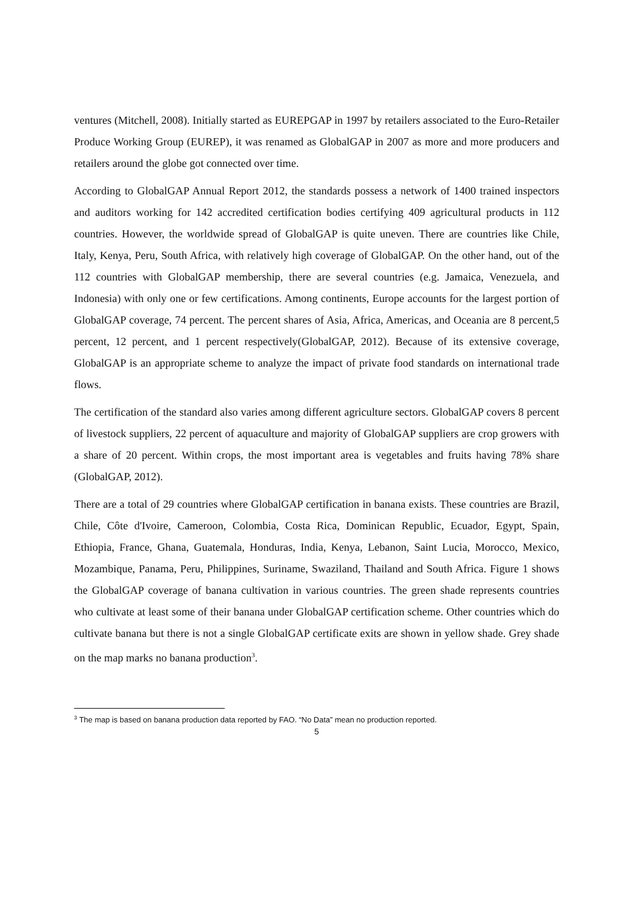ventures (Mitchell, 2008). Initially started as EUREPGAP in 1997 by retailers associated to the Euro-Retailer Produce Working Group (EUREP), it was renamed as GlobalGAP in 2007 as more and more producers and retailers around the globe got connected over time.
According to GlobalGAP Annual Report 2012, the standards possess a network of 1400 trained inspectors and auditors working for 142 accredited certification bodies certifying 409 agricultural products in 112 countries. However, the worldwide spread of GlobalGAP is quite uneven. There are countries like Chile, Italy, Kenya, Peru, South Africa, with relatively high coverage of GlobalGAP. On the other hand, out of the 112 countries with GlobalGAP membership, there are several countries (e.g. Jamaica, Venezuela, and Indonesia) with only one or few certifications. Among continents, Europe accounts for the largest portion of GlobalGAP coverage, 74 percent. The percent shares of Asia, Africa, Americas, and Oceania are 8 percent,5 percent, 12 percent, and 1 percent respectively(GlobalGAP, 2012). Because of its extensive coverage, GlobalGAP is an appropriate scheme to analyze the impact of private food standards on international trade flows.
The certification of the standard also varies among different agriculture sectors. GlobalGAP covers 8 percent of livestock suppliers, 22 percent of aquaculture and majority of GlobalGAP suppliers are crop growers with a share of 20 percent. Within crops, the most important area is vegetables and fruits having 78% share (GlobalGAP, 2012).
There are a total of 29 countries where GlobalGAP certification in banana exists. These countries are Brazil, Chile, Côte d'Ivoire, Cameroon, Colombia, Costa Rica, Dominican Republic, Ecuador, Egypt, Spain, Ethiopia, France, Ghana, Guatemala, Honduras, India, Kenya, Lebanon, Saint Lucia, Morocco, Mexico, Mozambique, Panama, Peru, Philippines, Suriname, Swaziland, Thailand and South Africa. Figure 1 shows the GlobalGAP coverage of banana cultivation in various countries. The green shade represents countries who cultivate at least some of their banana under GlobalGAP certification scheme. Other countries which do cultivate banana but there is not a single GlobalGAP certificate exits are shown in yellow shade. Grey shade on the map marks no banana production<sup>3</sup>.
<sup>3</sup> The map is based on banana production data reported by FAO. “No Data” mean no production reported.
5